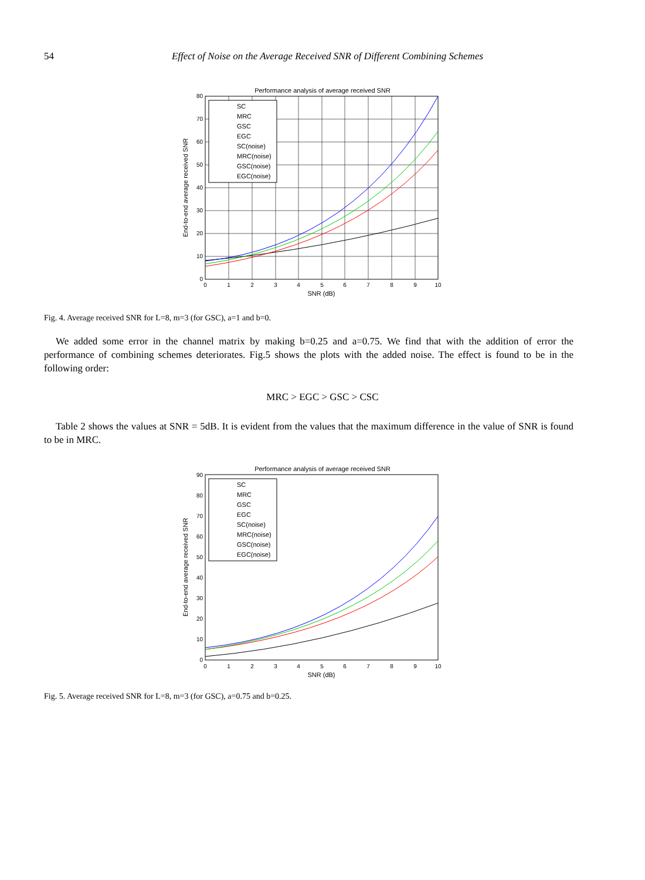54 Effect of Noise on the Average Received SNR of Different Combining Schemes
Performance analysis of average received SNR
0
10
20
30
40
50
60
70
80
0
1
2
3
4
5
6
7
8
9
10
SNR (dB)
End-to-end average received SNR
SC
MRC
GSC
EGC
SC(noise)
MRC(noise)
GSC(noise)
EGC(noise)
Fig. 4. Average received SNR for L=8, m=3 (for GSC), a=1 and b=0.
We added some error in the channel matrix by making b=0.25 and a=0.75. We find that with the addition of error the performance of combining schemes deteriorates. Fig.5 shows the plots with the added noise. The effect is found to be in the following order:
MRC > EGC > GSC > CSC
Table 2 shows the values at SNR = 5dB. It is evident from the values that the maximum difference in the value of SNR is found to be in MRC.
Performance analysis of average received SNR
0
10
20
30
40
50
60
70
80
90
0
1
2
3
4
5
6
7
8
9
10
SNR (dB)
End-to-end average received SNR
SC
MRC
GSC
EGC
SC(noise)
MRC(noise)
GSC(noise)
EGC(noise)
Fig. 5. Average received SNR for L=8, m=3 (for GSC), a=0.75 and b=0.25.